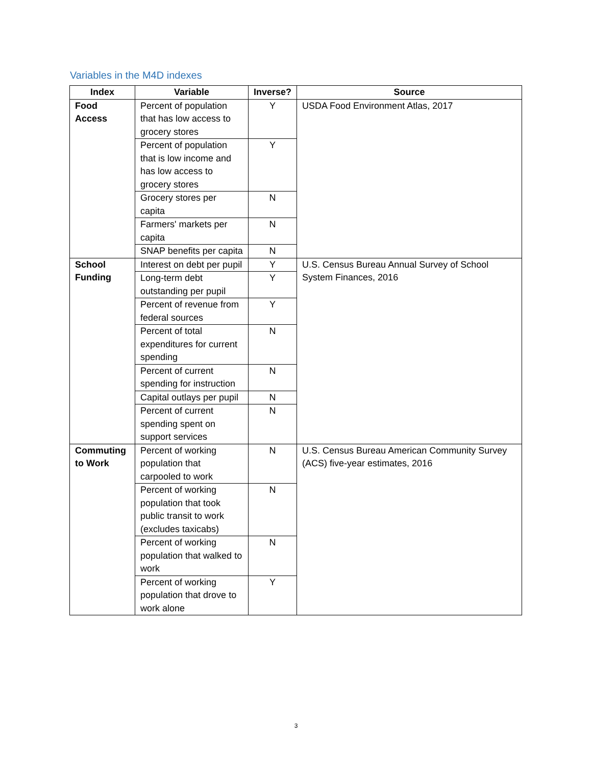Variables in the M4D indexes
| Index | Variable | Inverse? | Source |
| --- | --- | --- | --- |
| Food Access | Percent of population that has low access to grocery stores | Y | USDA Food Environment Atlas, 2017 |
| | Percent of population that is low income and has low access to grocery stores | Y | |
| | Grocery stores per capita | N | |
| | Farmers' markets per capita | N | |
| | SNAP benefits per capita | N | |
| School Funding | Interest on debt per pupil | Y | U.S. Census Bureau Annual Survey of School System Finances, 2016 |
| | Long-term debt outstanding per pupil | Y | |
| | Percent of revenue from federal sources | Y | |
| | Percent of total expenditures for current spending | N | |
| | Percent of current spending for instruction | N | |
| | Capital outlays per pupil | N | |
| | Percent of current spending spent on support services | N | |
| Commuting to Work | Percent of working population that carpooled to work | N | U.S. Census Bureau American Community Survey (ACS) five-year estimates, 2016 |
| | Percent of working population that took public transit to work (excludes taxicabs) | N | |
| | Percent of working population that walked to work | N | |
| | Percent of working population that drove to work alone | Y | |
3